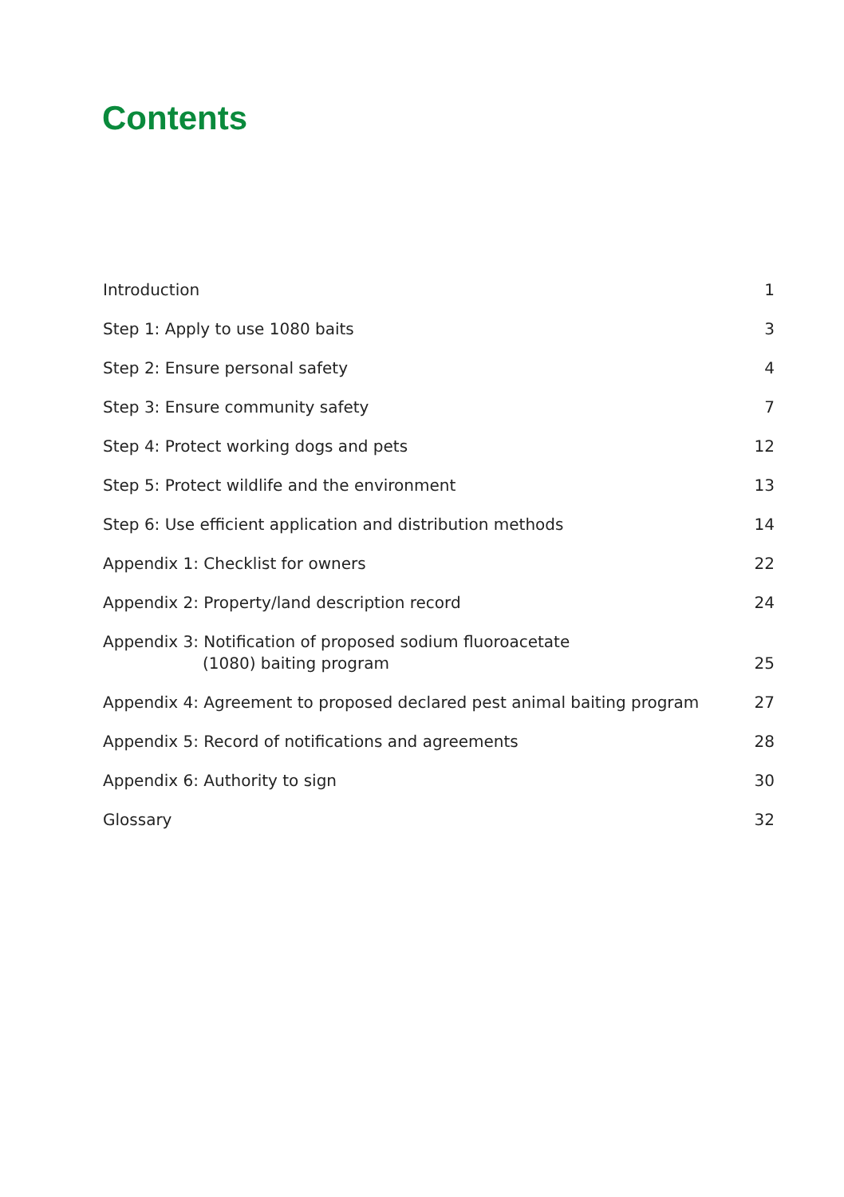Contents
Introduction 1
Step 1: Apply to use 1080 baits 3
Step 2: Ensure personal safety 4
Step 3: Ensure community safety 7
Step 4: Protect working dogs and pets 12
Step 5: Protect wildlife and the environment 13
Step 6: Use efficient application and distribution methods 14
Appendix 1: Checklist for owners 22
Appendix 2: Property/land description record 24
Appendix 3: Notification of proposed sodium fluoroacetate
(1080) baiting program 25
Appendix 4: Agreement to proposed declared pest animal baiting program 27
Appendix 5: Record of notifications and agreements 28
Appendix 6: Authority to sign 30
Glossary 32